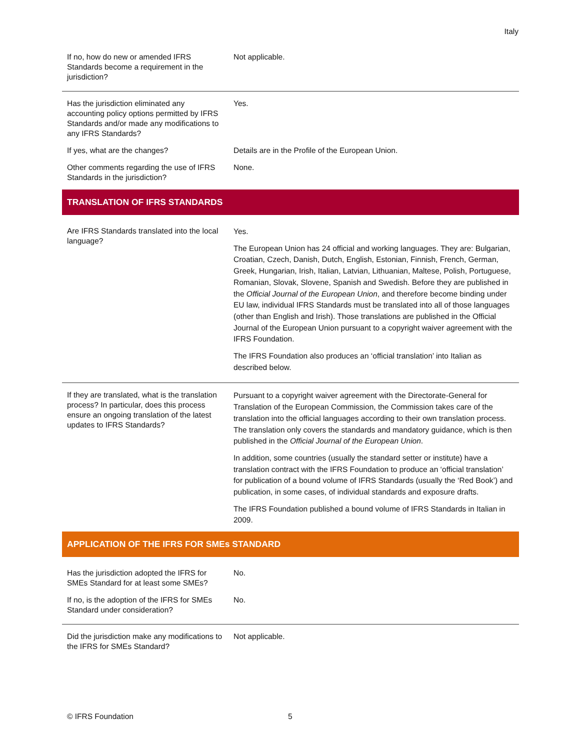Italy
| If no, how do new or amended IFRS Standards become a requirement in the jurisdiction? | Not applicable. |
| Has the jurisdiction eliminated any accounting policy options permitted by IFRS Standards and/or made any modifications to any IFRS Standards? | Yes. |
| If yes, what are the changes? | Details are in the Profile of the European Union. |
| Other comments regarding the use of IFRS Standards in the jurisdiction? | None. |
TRANSLATION OF IFRS STANDARDS
| Are IFRS Standards translated into the local language? | Yes. The European Union has 24 official and working languages. They are: Bulgarian, Croatian, Czech, Danish, Dutch, English, Estonian, Finnish, French, German, Greek, Hungarian, Irish, Italian, Latvian, Lithuanian, Maltese, Polish, Portuguese, Romanian, Slovak, Slovene, Spanish and Swedish. Before they are published in the Official Journal of the European Union , and therefore become binding under EU law, individual IFRS Standards must be translated into all of those languages (other than English and Irish). Those translations are published in the Official Journal of the European Union pursuant to a copyright waiver agreement with the IFRS Foundation. The IFRS Foundation also produces an ‘official translation’ into Italian as described below. |
| If they are translated, what is the translation process? In particular, does this process ensure an ongoing translation of the latest updates to IFRS Standards? | Pursuant to a copyright waiver agreement with the Directorate-General for Translation of the European Commission, the Commission takes care of the translation into the official languages according to their own translation process. The translation only covers the standards and mandatory guidance, which is then published in the Official Journal of the European Union . In addition, some countries (usually the standard setter or institute) have a translation contract with the IFRS Foundation to produce an ‘official translation’ for publication of a bound volume of IFRS Standards (usually the ‘Red Book’) and publication, in some cases, of individual standards and exposure drafts. The IFRS Foundation published a bound volume of IFRS Standards in Italian in 2009. |
APPLICATION OF THE IFRS FOR SMEs STANDARD
| Has the jurisdiction adopted the IFRS for SMEs Standard for at least some SMEs? | No. |
| If no, is the adoption of the IFRS for SMEs Standard under consideration? | No. |
| Did the jurisdiction make any modifications to the IFRS for SMEs Standard? | Not applicable. |
© IFRS Foundation 5